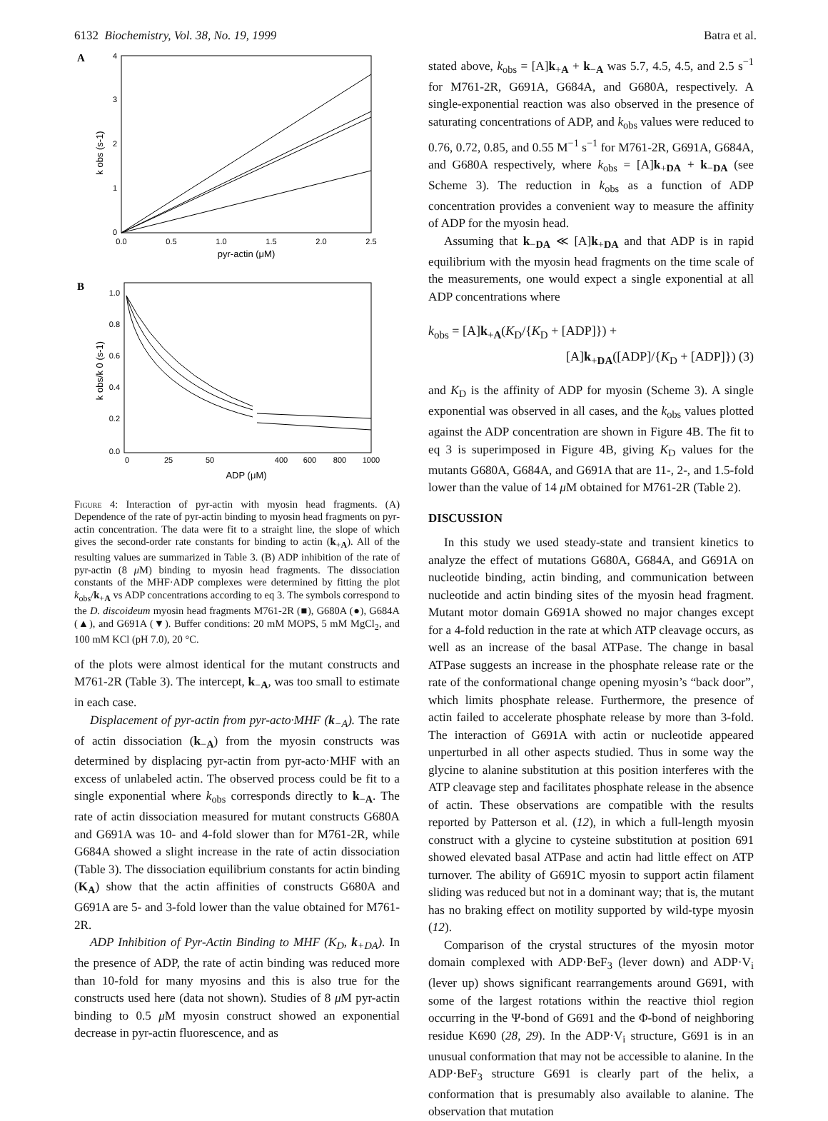6132 Biochemistry, Vol. 38, No. 19, 1999 Batra et al.
A
0
1
2
3
4
0.0
0.5
1.0
1.5
2.0
2.5
pyr-actin (μM)
k obs (s-1)
B
1.0
0.8
0.6
0.4
0.2
0.0
0
25
50
400
600
800
1000
ADP (μM)
k obs/k 0 (s-1)
Figure 4: Interaction of pyr-actin with myosin head fragments. (A) Dependence of the rate of pyr-actin binding to myosin head fragments on pyr-actin concentration. The data were fit to a straight line, the slope of which gives the second-order rate constants for binding to actin (k<sub>+A</sub>). All of the resulting values are summarized in Table 3. (B) ADP inhibition of the rate of pyr-actin (8 μ M) binding to myosin head fragments. The dissociation constants of the MHF·ADP complexes were determined by fitting the plot k<sub>obs</sub>/k<sub>+A</sub> vs ADP concentrations according to eq 3. The symbols correspond to the D. discoideum myosin head fragments M761-2R (■), G680A (●), G684A (▲), and G691A (▼). Buffer conditions: 20 mM MOPS, 5 mM MgCl<sub>2</sub>, and 100 mM KCl (pH 7.0), 20 °C.
of the plots were almost identical for the mutant constructs and M761-2R (Table 3). The intercept, k<sub>−A</sub>, was too small to estimate in each case.
Displacement of pyr-actin from pyr-acto·MHF (k<sub>−A</sub>). The rate of actin dissociation (k<sub>−A</sub>) from the myosin constructs was determined by displacing pyr-actin from pyr-acto·MHF with an excess of unlabeled actin. The observed process could be fit to a single exponential where k<sub>obs</sub> corresponds directly to k<sub>−A</sub>. The rate of actin dissociation measured for mutant constructs G680A and G691A was 10- and 4-fold slower than for M761-2R, while G684A showed a slight increase in the rate of actin dissociation (Table 3). The dissociation equilibrium constants for actin binding (K<sub>A</sub>) show that the actin affinities of constructs G680A and G691A are 5- and 3-fold lower than the value obtained for M761-2R.
ADP Inhibition of Pyr-Actin Binding to MHF (K<sub>D</sub>, k<sub>+DA</sub>). In the presence of ADP, the rate of actin binding was reduced more than 10-fold for many myosins and this is also true for the constructs used here (data not shown). Studies of 8 μ M pyr-actin binding to 0.5 μ M myosin construct showed an exponential decrease in pyr-actin fluorescence, and as
stated above, k<sub>obs</sub> = [A]k<sub>+A</sub> + k<sub>−A</sub> was 5.7, 4.5, 4.5, and 2.5 s<sup>−1</sup> for M761-2R, G691A, G684A, and G680A, respectively. A single-exponential reaction was also observed in the presence of saturating concentrations of ADP, and k<sub>obs</sub> values were reduced to 0.76, 0.72, 0.85, and 0.55 M<sup>−1</sup> s<sup>−1</sup> for M761-2R, G691A, G684A, and G680A respectively, where k<sub>obs</sub> = [A]k<sub>+DA</sub> + k<sub>−DA</sub> (see Scheme 3). The reduction in k<sub>obs</sub> as a function of ADP concentration provides a convenient way to measure the affinity of ADP for the myosin head.
Assuming that k<sub>−DA</sub> ≪ [A]k<sub>+DA</sub> and that ADP is in rapid equilibrium with the myosin head fragments on the time scale of the measurements, one would expect a single exponential at all ADP concentrations where
k<sub>obs</sub> = [A]k<sub>+A</sub>(K<sub>D</sub>/{K<sub>D</sub> + [ADP]}) +
[A]k<sub>+DA</sub>([ADP]/{K<sub>D</sub> + [ADP]}) (3)
and K<sub>D</sub> is the affinity of ADP for myosin (Scheme 3). A single exponential was observed in all cases, and the k<sub>obs</sub> values plotted against the ADP concentration are shown in Figure 4B. The fit to eq 3 is superimposed in Figure 4B, giving K<sub>D</sub> values for the mutants G680A, G684A, and G691A that are 11-, 2-, and 1.5-fold lower than the value of 14 μ M obtained for M761-2R (Table 2).
DISCUSSION
In this study we used steady-state and transient kinetics to analyze the effect of mutations G680A, G684A, and G691A on nucleotide binding, actin binding, and communication between nucleotide and actin binding sites of the myosin head fragment. Mutant motor domain G691A showed no major changes except for a 4-fold reduction in the rate at which ATP cleavage occurs, as well as an increase of the basal ATPase. The change in basal ATPase suggests an increase in the phosphate release rate or the rate of the conformational change opening myosin’s “back door”, which limits phosphate release. Furthermore, the presence of actin failed to accelerate phosphate release by more than 3-fold. The interaction of G691A with actin or nucleotide appeared unperturbed in all other aspects studied. Thus in some way the glycine to alanine substitution at this position interferes with the ATP cleavage step and facilitates phosphate release in the absence of actin. These observations are compatible with the results reported by Patterson et al. (12), in which a full-length myosin construct with a glycine to cysteine substitution at position 691 showed elevated basal ATPase and actin had little effect on ATP turnover. The ability of G691C myosin to support actin filament sliding was reduced but not in a dominant way; that is, the mutant has no braking effect on motility supported by wild-type myosin (12).
Comparison of the crystal structures of the myosin motor domain complexed with ADP·BeF<sub>3</sub> (lever down) and ADP·V<sub>i</sub> (lever up) shows significant rearrangements around G691, with some of the largest rotations within the reactive thiol region occurring in the Ψ-bond of G691 and the Φ-bond of neighboring residue K690 (28, 29). In the ADP·V<sub>i</sub> structure, G691 is in an unusual conformation that may not be accessible to alanine. In the ADP·BeF<sub>3</sub> structure G691 is clearly part of the helix, a conformation that is presumably also available to alanine. The observation that mutation